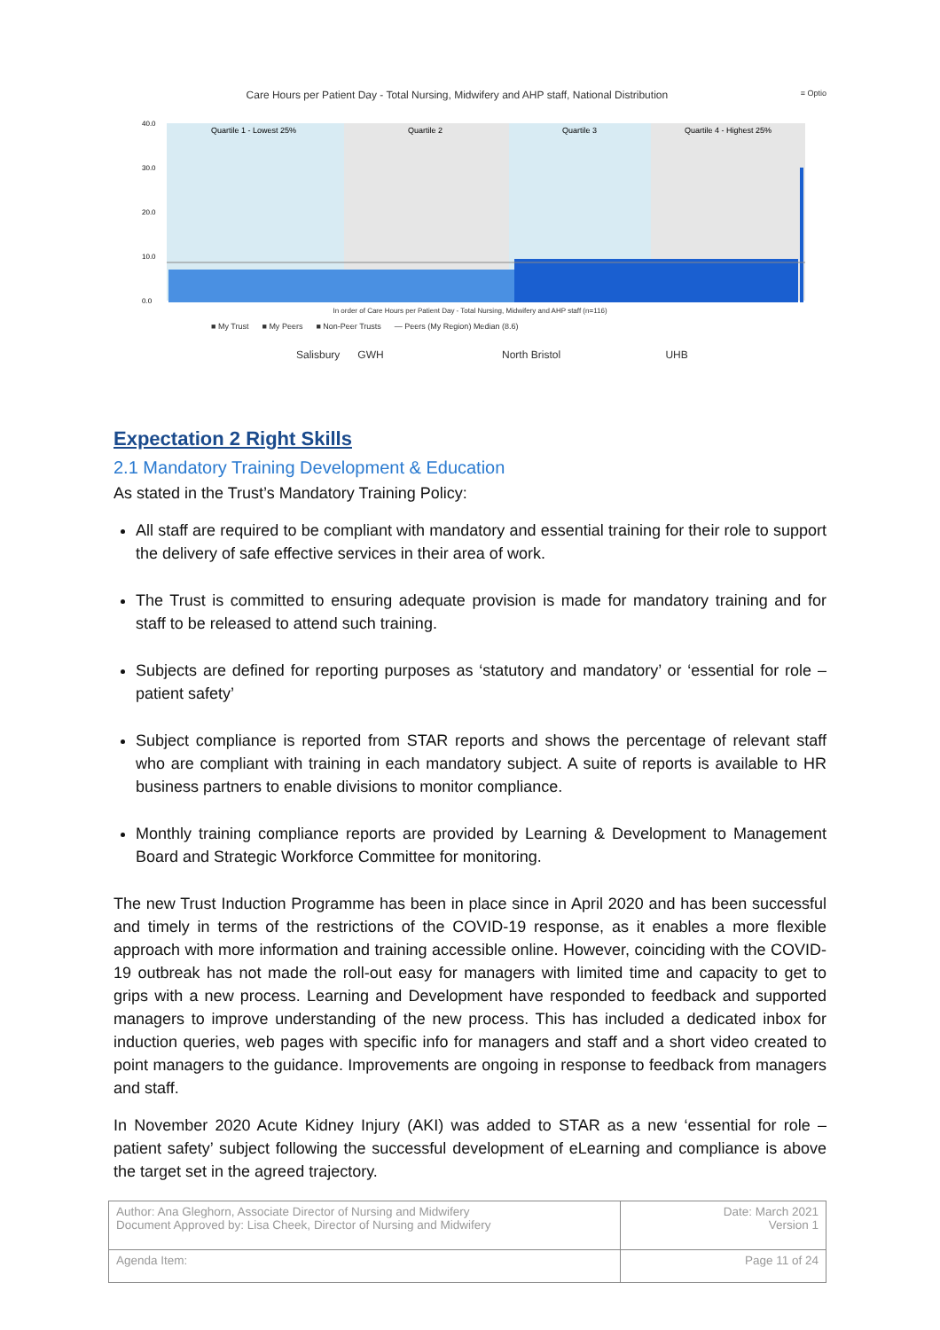Care Hours per Patient Day - Total Nursing, Midwifery and AHP staff, National Distribution ≡ Optio
Quartile 1 - Lowest 25%
Quartile 2
Quartile 3
Quartile 4 - Highest 25%
40.0
30.0
20.0
10.0
0.0
In order of Care Hours per Patient Day - Total Nursing, Midwifery and AHP staff (n=116)
■ My Trust ■ My Peers ■ Non-Peer Trusts — Peers (My Region) Median (8.6)
Salisbury GWH North Bristol UHB
Expectation 2 Right Skills
2.1 Mandatory Training Development & Education
As stated in the Trust’s Mandatory Training Policy:
All staff are required to be compliant with mandatory and essential training for their role to support the delivery of safe effective services in their area of work.
The Trust is committed to ensuring adequate provision is made for mandatory training and for staff to be released to attend such training.
Subjects are defined for reporting purposes as ‘statutory and mandatory’ or ‘essential for role – patient safety’
Subject compliance is reported from STAR reports and shows the percentage of relevant staff who are compliant with training in each mandatory subject. A suite of reports is available to HR business partners to enable divisions to monitor compliance.
Monthly training compliance reports are provided by Learning & Development to Management Board and Strategic Workforce Committee for monitoring.
The new Trust Induction Programme has been in place since in April 2020 and has been successful and timely in terms of the restrictions of the COVID-19 response, as it enables a more flexible approach with more information and training accessible online. However, coinciding with the COVID-19 outbreak has not made the roll-out easy for managers with limited time and capacity to get to grips with a new process. Learning and Development have responded to feedback and supported managers to improve understanding of the new process. This has included a dedicated inbox for induction queries, web pages with specific info for managers and staff and a short video created to point managers to the guidance. Improvements are ongoing in response to feedback from managers and staff.
In November 2020 Acute Kidney Injury (AKI) was added to STAR as a new ‘essential for role – patient safety’ subject following the successful development of eLearning and compliance is above the target set in the agreed trajectory.
| Author: Ana Gleghorn, Associate Director of Nursing and Midwifery Document Approved by: Lisa Cheek, Director of Nursing and Midwifery | Date: March 2021 Version 1 |
| Agenda Item: | Page 11 of 24 |